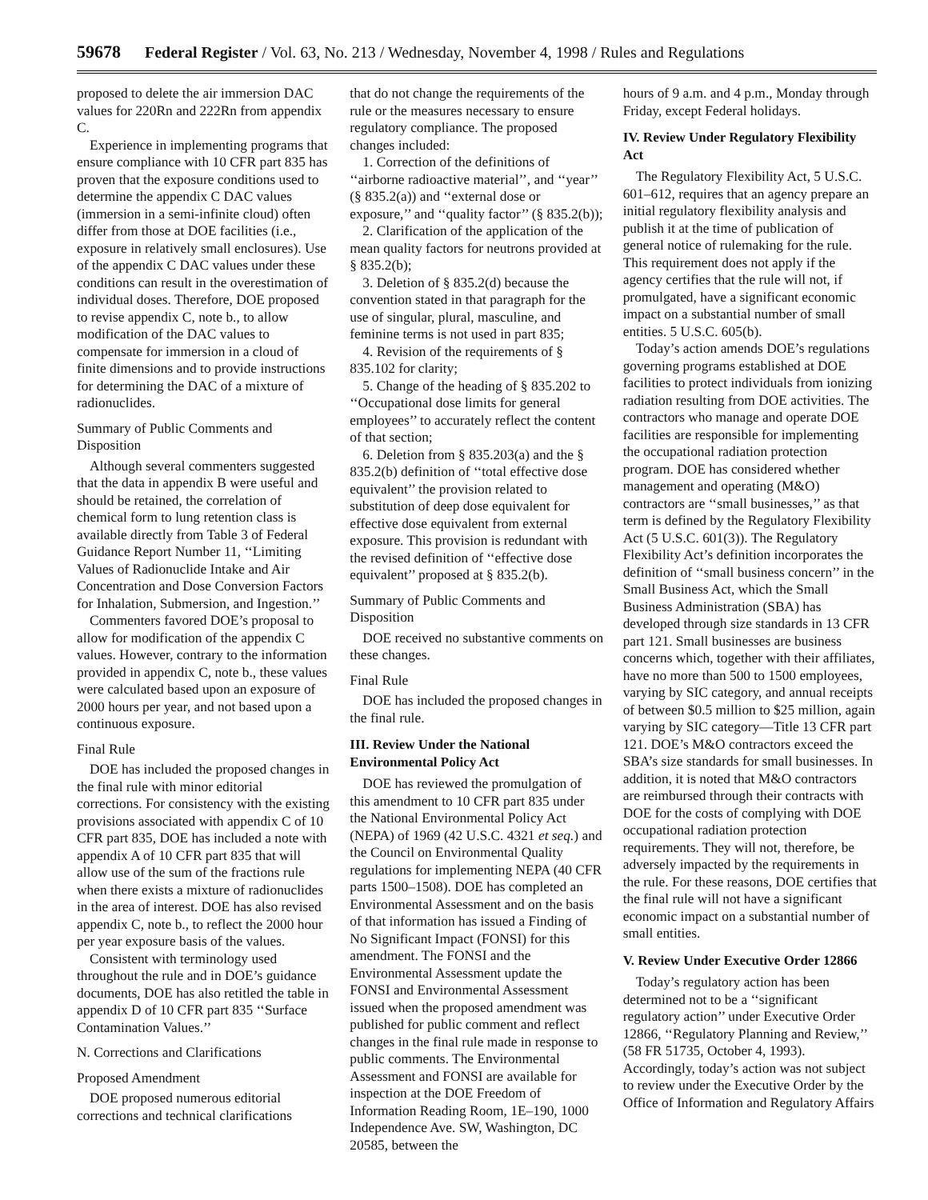59678 Federal Register / Vol. 63, No. 213 / Wednesday, November 4, 1998 / Rules and Regulations
proposed to delete the air immersion DAC values for 220Rn and 222Rn from appendix C.
Experience in implementing programs that ensure compliance with 10 CFR part 835 has proven that the exposure conditions used to determine the appendix C DAC values (immersion in a semi-infinite cloud) often differ from those at DOE facilities (i.e., exposure in relatively small enclosures). Use of the appendix C DAC values under these conditions can result in the overestimation of individual doses. Therefore, DOE proposed to revise appendix C, note b., to allow modification of the DAC values to compensate for immersion in a cloud of finite dimensions and to provide instructions for determining the DAC of a mixture of radionuclides.
Summary of Public Comments and Disposition
Although several commenters suggested that the data in appendix B were useful and should be retained, the correlation of chemical form to lung retention class is available directly from Table 3 of Federal Guidance Report Number 11, ‘‘Limiting Values of Radionuclide Intake and Air Concentration and Dose Conversion Factors for Inhalation, Submersion, and Ingestion.’’
Commenters favored DOE’s proposal to allow for modification of the appendix C values. However, contrary to the information provided in appendix C, note b., these values were calculated based upon an exposure of 2000 hours per year, and not based upon a continuous exposure.
Final Rule
DOE has included the proposed changes in the final rule with minor editorial corrections. For consistency with the existing provisions associated with appendix C of 10 CFR part 835, DOE has included a note with appendix A of 10 CFR part 835 that will allow use of the sum of the fractions rule when there exists a mixture of radionuclides in the area of interest. DOE has also revised appendix C, note b., to reflect the 2000 hour per year exposure basis of the values.
Consistent with terminology used throughout the rule and in DOE’s guidance documents, DOE has also retitled the table in appendix D of 10 CFR part 835 ‘‘Surface Contamination Values.’’
N. Corrections and Clarifications
Proposed Amendment
DOE proposed numerous editorial corrections and technical clarifications
that do not change the requirements of the rule or the measures necessary to ensure regulatory compliance. The proposed changes included:
1. Correction of the definitions of ‘‘airborne radioactive material’’, and ‘‘year’’ (§ 835.2(a)) and ‘‘external dose or exposure,’’ and ‘‘quality factor’’ (§ 835.2(b));
2. Clarification of the application of the mean quality factors for neutrons provided at § 835.2(b);
3. Deletion of § 835.2(d) because the convention stated in that paragraph for the use of singular, plural, masculine, and feminine terms is not used in part 835;
4. Revision of the requirements of § 835.102 for clarity;
5. Change of the heading of § 835.202 to ‘‘Occupational dose limits for general employees’’ to accurately reflect the content of that section;
6. Deletion from § 835.203(a) and the § 835.2(b) definition of ‘‘total effective dose equivalent’’ the provision related to substitution of deep dose equivalent for effective dose equivalent from external exposure. This provision is redundant with the revised definition of ‘‘effective dose equivalent’’ proposed at § 835.2(b).
Summary of Public Comments and Disposition
DOE received no substantive comments on these changes.
Final Rule
DOE has included the proposed changes in the final rule.
III. Review Under the National Environmental Policy Act
DOE has reviewed the promulgation of this amendment to 10 CFR part 835 under the National Environmental Policy Act (NEPA) of 1969 (42 U.S.C. 4321 et seq.) and the Council on Environmental Quality regulations for implementing NEPA (40 CFR parts 1500–1508). DOE has completed an Environmental Assessment and on the basis of that information has issued a Finding of No Significant Impact (FONSI) for this amendment. The FONSI and the Environmental Assessment update the FONSI and Environmental Assessment issued when the proposed amendment was published for public comment and reflect changes in the final rule made in response to public comments. The Environmental Assessment and FONSI are available for inspection at the DOE Freedom of Information Reading Room, 1E–190, 1000 Independence Ave. SW, Washington, DC 20585, between the
hours of 9 a.m. and 4 p.m., Monday through Friday, except Federal holidays.
IV. Review Under Regulatory Flexibility Act
The Regulatory Flexibility Act, 5 U.S.C. 601–612, requires that an agency prepare an initial regulatory flexibility analysis and publish it at the time of publication of general notice of rulemaking for the rule. This requirement does not apply if the agency certifies that the rule will not, if promulgated, have a significant economic impact on a substantial number of small entities. 5 U.S.C. 605(b).
Today’s action amends DOE’s regulations governing programs established at DOE facilities to protect individuals from ionizing radiation resulting from DOE activities. The contractors who manage and operate DOE facilities are responsible for implementing the occupational radiation protection program. DOE has considered whether management and operating (M&O) contractors are ‘‘small businesses,’’ as that term is defined by the Regulatory Flexibility Act (5 U.S.C. 601(3)). The Regulatory Flexibility Act’s definition incorporates the definition of ‘‘small business concern’’ in the Small Business Act, which the Small Business Administration (SBA) has developed through size standards in 13 CFR part 121. Small businesses are business concerns which, together with their affiliates, have no more than 500 to 1500 employees, varying by SIC category, and annual receipts of between $0.5 million to $25 million, again varying by SIC category—Title 13 CFR part 121. DOE’s M&O contractors exceed the SBA’s size standards for small businesses. In addition, it is noted that M&O contractors are reimbursed through their contracts with DOE for the costs of complying with DOE occupational radiation protection requirements. They will not, therefore, be adversely impacted by the requirements in the rule. For these reasons, DOE certifies that the final rule will not have a significant economic impact on a substantial number of small entities.
V. Review Under Executive Order 12866
Today’s regulatory action has been determined not to be a ‘‘significant regulatory action’’ under Executive Order 12866, ‘‘Regulatory Planning and Review,’’ (58 FR 51735, October 4, 1993). Accordingly, today’s action was not subject to review under the Executive Order by the Office of Information and Regulatory Affairs